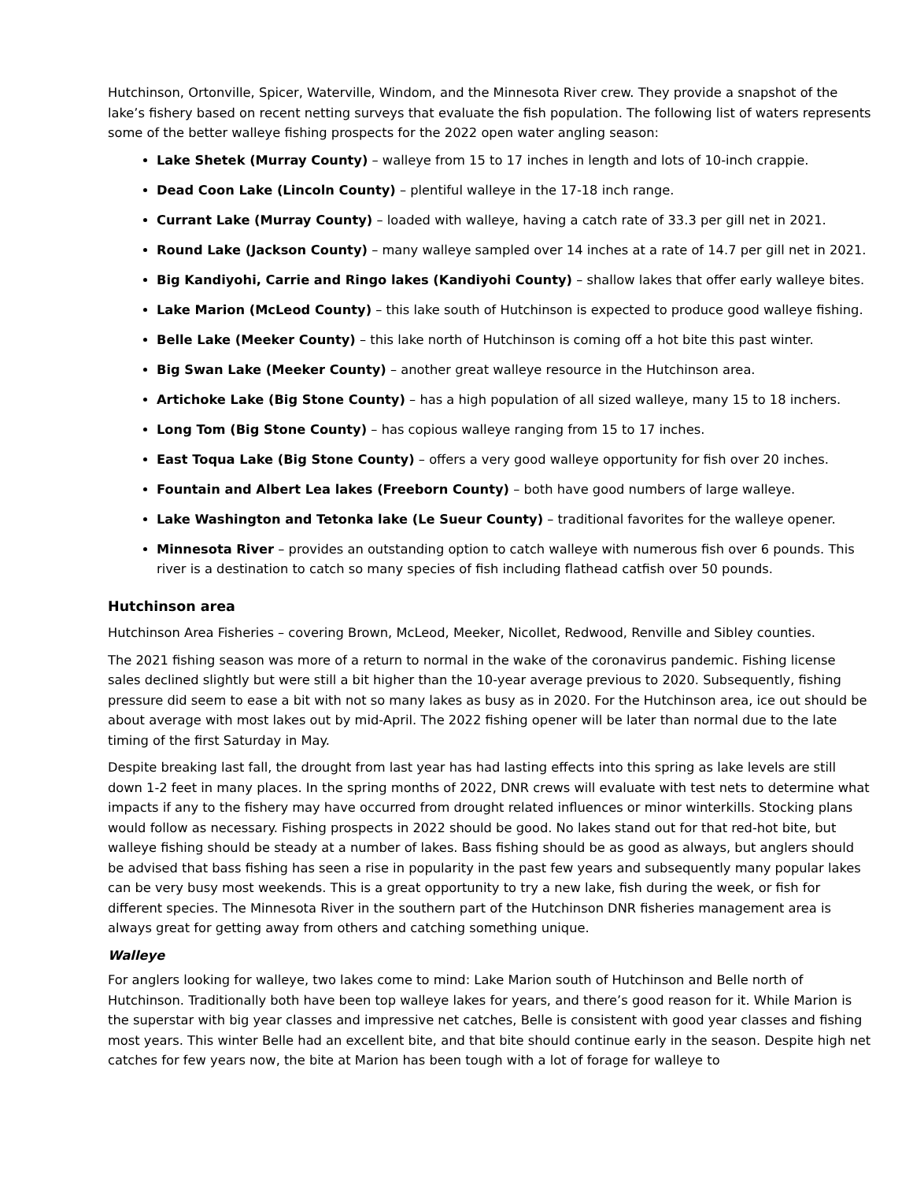Hutchinson, Ortonville, Spicer, Waterville, Windom, and the Minnesota River crew. They provide a snapshot of the lake’s fishery based on recent netting surveys that evaluate the fish population. The following list of waters represents some of the better walleye fishing prospects for the 2022 open water angling season:
Lake Shetek (Murray County) – walleye from 15 to 17 inches in length and lots of 10-inch crappie.
Dead Coon Lake (Lincoln County) – plentiful walleye in the 17-18 inch range.
Currant Lake (Murray County) – loaded with walleye, having a catch rate of 33.3 per gill net in 2021.
Round Lake (Jackson County) – many walleye sampled over 14 inches at a rate of 14.7 per gill net in 2021.
Big Kandiyohi, Carrie and Ringo lakes (Kandiyohi County) – shallow lakes that offer early walleye bites.
Lake Marion (McLeod County) – this lake south of Hutchinson is expected to produce good walleye fishing.
Belle Lake (Meeker County) – this lake north of Hutchinson is coming off a hot bite this past winter.
Big Swan Lake (Meeker County) – another great walleye resource in the Hutchinson area.
Artichoke Lake (Big Stone County) – has a high population of all sized walleye, many 15 to 18 inchers.
Long Tom (Big Stone County) – has copious walleye ranging from 15 to 17 inches.
East Toqua Lake (Big Stone County) – offers a very good walleye opportunity for fish over 20 inches.
Fountain and Albert Lea lakes (Freeborn County) – both have good numbers of large walleye.
Lake Washington and Tetonka lake (Le Sueur County) – traditional favorites for the walleye opener.
Minnesota River – provides an outstanding option to catch walleye with numerous fish over 6 pounds. This river is a destination to catch so many species of fish including flathead catfish over 50 pounds.
Hutchinson area
Hutchinson Area Fisheries – covering Brown, McLeod, Meeker, Nicollet, Redwood, Renville and Sibley counties.
The 2021 fishing season was more of a return to normal in the wake of the coronavirus pandemic. Fishing license sales declined slightly but were still a bit higher than the 10-year average previous to 2020. Subsequently, fishing pressure did seem to ease a bit with not so many lakes as busy as in 2020. For the Hutchinson area, ice out should be about average with most lakes out by mid-April. The 2022 fishing opener will be later than normal due to the late timing of the first Saturday in May.
Despite breaking last fall, the drought from last year has had lasting effects into this spring as lake levels are still down 1-2 feet in many places. In the spring months of 2022, DNR crews will evaluate with test nets to determine what impacts if any to the fishery may have occurred from drought related influences or minor winterkills. Stocking plans would follow as necessary. Fishing prospects in 2022 should be good. No lakes stand out for that red-hot bite, but walleye fishing should be steady at a number of lakes. Bass fishing should be as good as always, but anglers should be advised that bass fishing has seen a rise in popularity in the past few years and subsequently many popular lakes can be very busy most weekends. This is a great opportunity to try a new lake, fish during the week, or fish for different species. The Minnesota River in the southern part of the Hutchinson DNR fisheries management area is always great for getting away from others and catching something unique.
Walleye
For anglers looking for walleye, two lakes come to mind: Lake Marion south of Hutchinson and Belle north of Hutchinson. Traditionally both have been top walleye lakes for years, and there’s good reason for it. While Marion is the superstar with big year classes and impressive net catches, Belle is consistent with good year classes and fishing most years. This winter Belle had an excellent bite, and that bite should continue early in the season. Despite high net catches for few years now, the bite at Marion has been tough with a lot of forage for walleye to